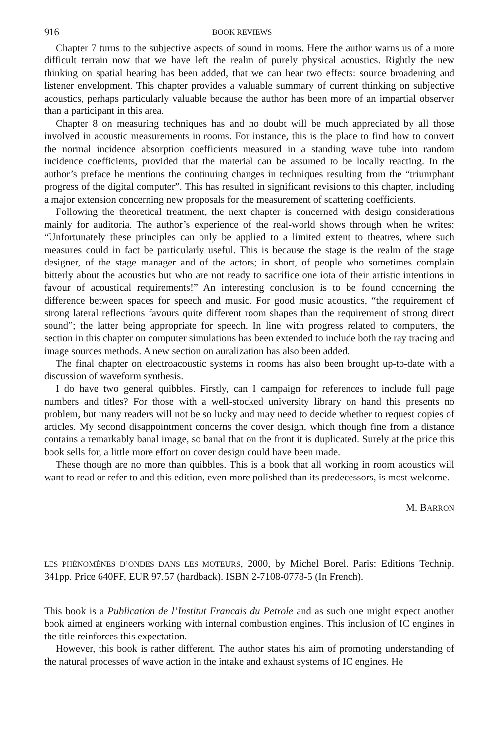916 BOOK REVIEWS
Chapter 7 turns to the subjective aspects of sound in rooms. Here the author warns us of a more difficult terrain now that we have left the realm of purely physical acoustics. Rightly the new thinking on spatial hearing has been added, that we can hear two effects: source broadening and listener envelopment. This chapter provides a valuable summary of current thinking on subjective acoustics, perhaps particularly valuable because the author has been more of an impartial observer than a participant in this area.
Chapter 8 on measuring techniques has and no doubt will be much appreciated by all those involved in acoustic measurements in rooms. For instance, this is the place to find how to convert the normal incidence absorption coefficients measured in a standing wave tube into random incidence coefficients, provided that the material can be assumed to be locally reacting. In the author’s preface he mentions the continuing changes in techniques resulting from the “triumphant progress of the digital computer”. This has resulted in significant revisions to this chapter, including a major extension concerning new proposals for the measurement of scattering coefficients.
Following the theoretical treatment, the next chapter is concerned with design considerations mainly for auditoria. The author’s experience of the real-world shows through when he writes: “Unfortunately these principles can only be applied to a limited extent to theatres, where such measures could in fact be particularly useful. This is because the stage is the realm of the stage designer, of the stage manager and of the actors; in short, of people who sometimes complain bitterly about the acoustics but who are not ready to sacrifice one iota of their artistic intentions in favour of acoustical requirements!” An interesting conclusion is to be found concerning the difference between spaces for speech and music. For good music acoustics, “the requirement of strong lateral reflections favours quite different room shapes than the requirement of strong direct sound”; the latter being appropriate for speech. In line with progress related to computers, the section in this chapter on computer simulations has been extended to include both the ray tracing and image sources methods. A new section on auralization has also been added.
The final chapter on electroacoustic systems in rooms has also been brought up-to-date with a discussion of waveform synthesis.
I do have two general quibbles. Firstly, can I campaign for references to include full page numbers and titles? For those with a well-stocked university library on hand this presents no problem, but many readers will not be so lucky and may need to decide whether to request copies of articles. My second disappointment concerns the cover design, which though fine from a distance contains a remarkably banal image, so banal that on the front it is duplicated. Surely at the price this book sells for, a little more effort on cover design could have been made.
These though are no more than quibbles. This is a book that all working in room acoustics will want to read or refer to and this edition, even more polished than its predecessors, is most welcome.
M. BARRON
LES PHÉNOMÈNES D’ONDES DANS LES MOTEURS, 2000, by Michel Borel. Paris: Editions Technip. 341pp. Price 640FF, EUR 97.57 (hardback). ISBN 2-7108-0778-5 (In French).
This book is a Publication de l’Institut Francais du Petrole and as such one might expect another book aimed at engineers working with internal combustion engines. This inclusion of IC engines in the title reinforces this expectation.
However, this book is rather different. The author states his aim of promoting understanding of the natural processes of wave action in the intake and exhaust systems of IC engines. He